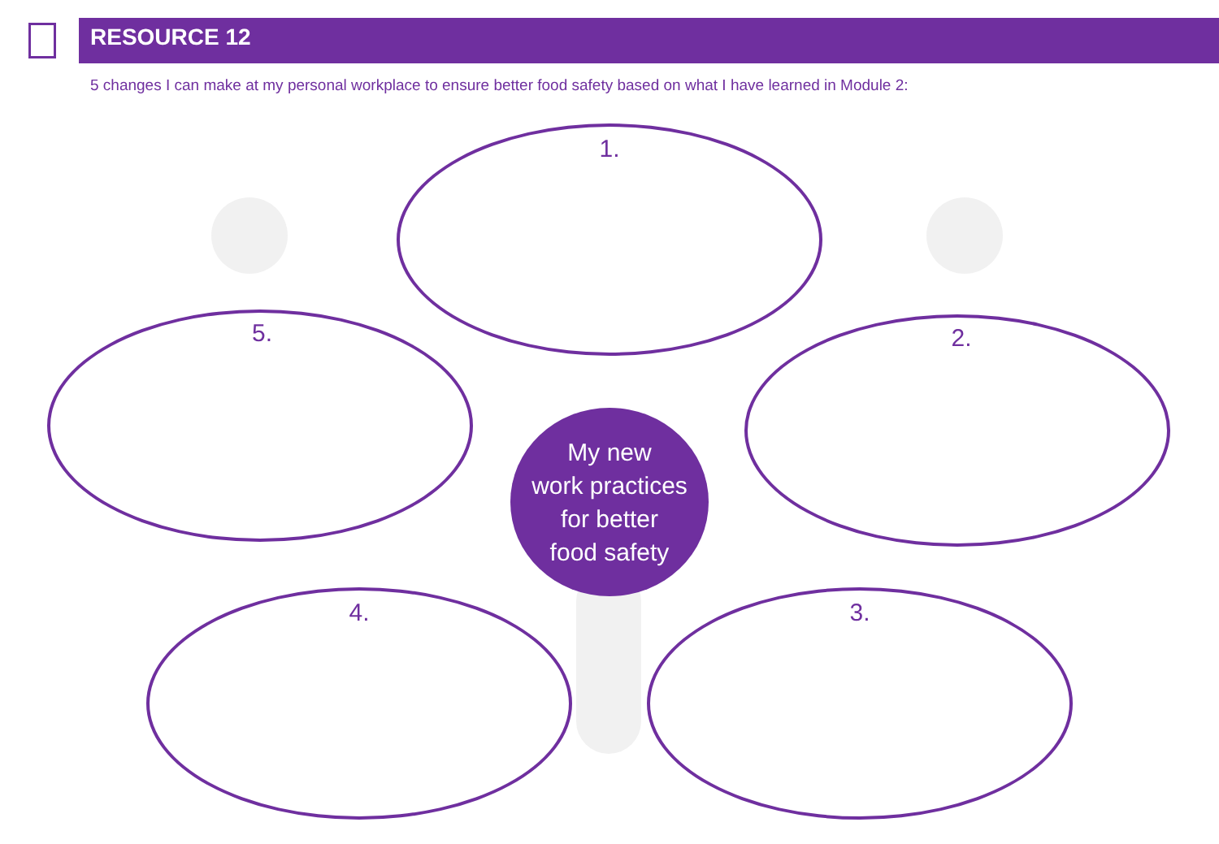RESOURCE 12
5 changes I can make at my personal workplace to ensure better food safety based on what I have learned in Module 2:
1.
2.
3.
4.
5.
My new
work practices
for better
food safety